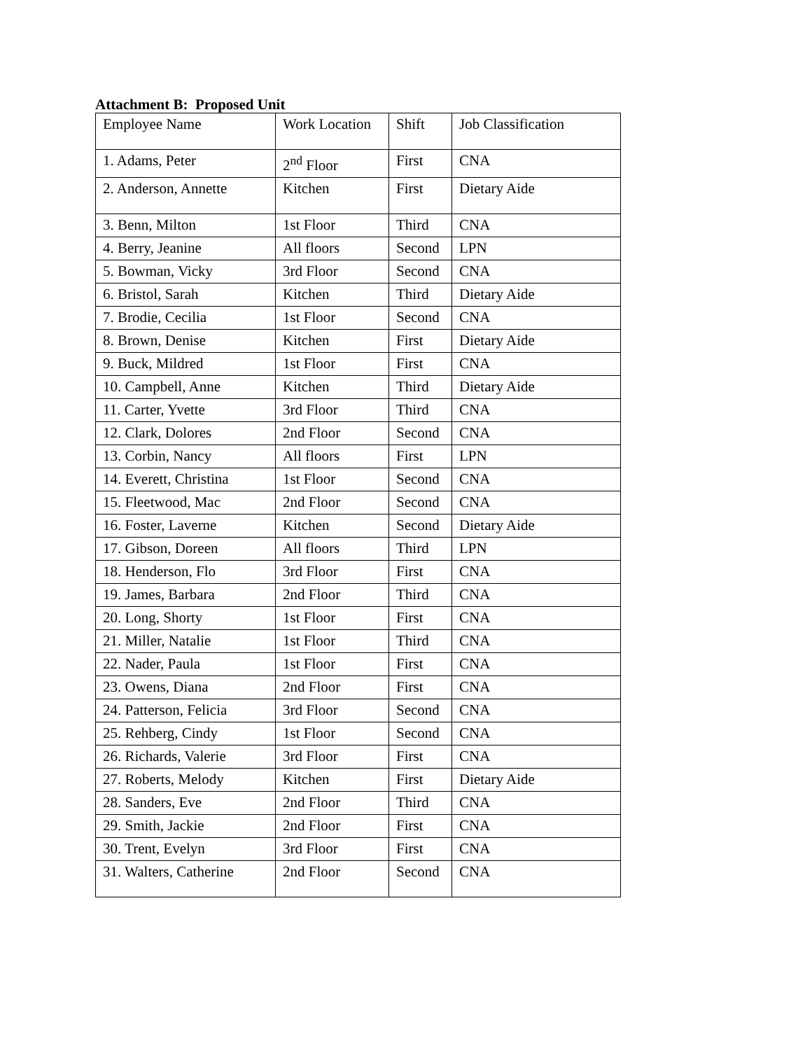Attachment B: Proposed Unit
| Employee Name | Work Location | Shift | Job Classification |
| 1. Adams, Peter | 2<sup>nd</sup> Floor | First | CNA |
| 2. Anderson, Annette | Kitchen | First | Dietary Aide |
| 3. Benn, Milton | 1st Floor | Third | CNA |
| 4. Berry, Jeanine | All floors | Second | LPN |
| 5. Bowman, Vicky | 3rd Floor | Second | CNA |
| 6. Bristol, Sarah | Kitchen | Third | Dietary Aide |
| 7. Brodie, Cecilia | 1st Floor | Second | CNA |
| 8. Brown, Denise | Kitchen | First | Dietary Aide |
| 9. Buck, Mildred | 1st Floor | First | CNA |
| 10. Campbell, Anne | Kitchen | Third | Dietary Aide |
| 11. Carter, Yvette | 3rd Floor | Third | CNA |
| 12. Clark, Dolores | 2nd Floor | Second | CNA |
| 13. Corbin, Nancy | All floors | First | LPN |
| 14. Everett, Christina | 1st Floor | Second | CNA |
| 15. Fleetwood, Mac | 2nd Floor | Second | CNA |
| 16. Foster, Laverne | Kitchen | Second | Dietary Aide |
| 17. Gibson, Doreen | All floors | Third | LPN |
| 18. Henderson, Flo | 3rd Floor | First | CNA |
| 19. James, Barbara | 2nd Floor | Third | CNA |
| 20. Long, Shorty | 1st Floor | First | CNA |
| 21. Miller, Natalie | 1st Floor | Third | CNA |
| 22. Nader, Paula | 1st Floor | First | CNA |
| 23. Owens, Diana | 2nd Floor | First | CNA |
| 24. Patterson, Felicia | 3rd Floor | Second | CNA |
| 25. Rehberg, Cindy | 1st Floor | Second | CNA |
| 26. Richards, Valerie | 3rd Floor | First | CNA |
| 27. Roberts, Melody | Kitchen | First | Dietary Aide |
| 28. Sanders, Eve | 2nd Floor | Third | CNA |
| 29. Smith, Jackie | 2nd Floor | First | CNA |
| 30. Trent, Evelyn | 3rd Floor | First | CNA |
| 31. Walters, Catherine | 2nd Floor | Second | CNA |